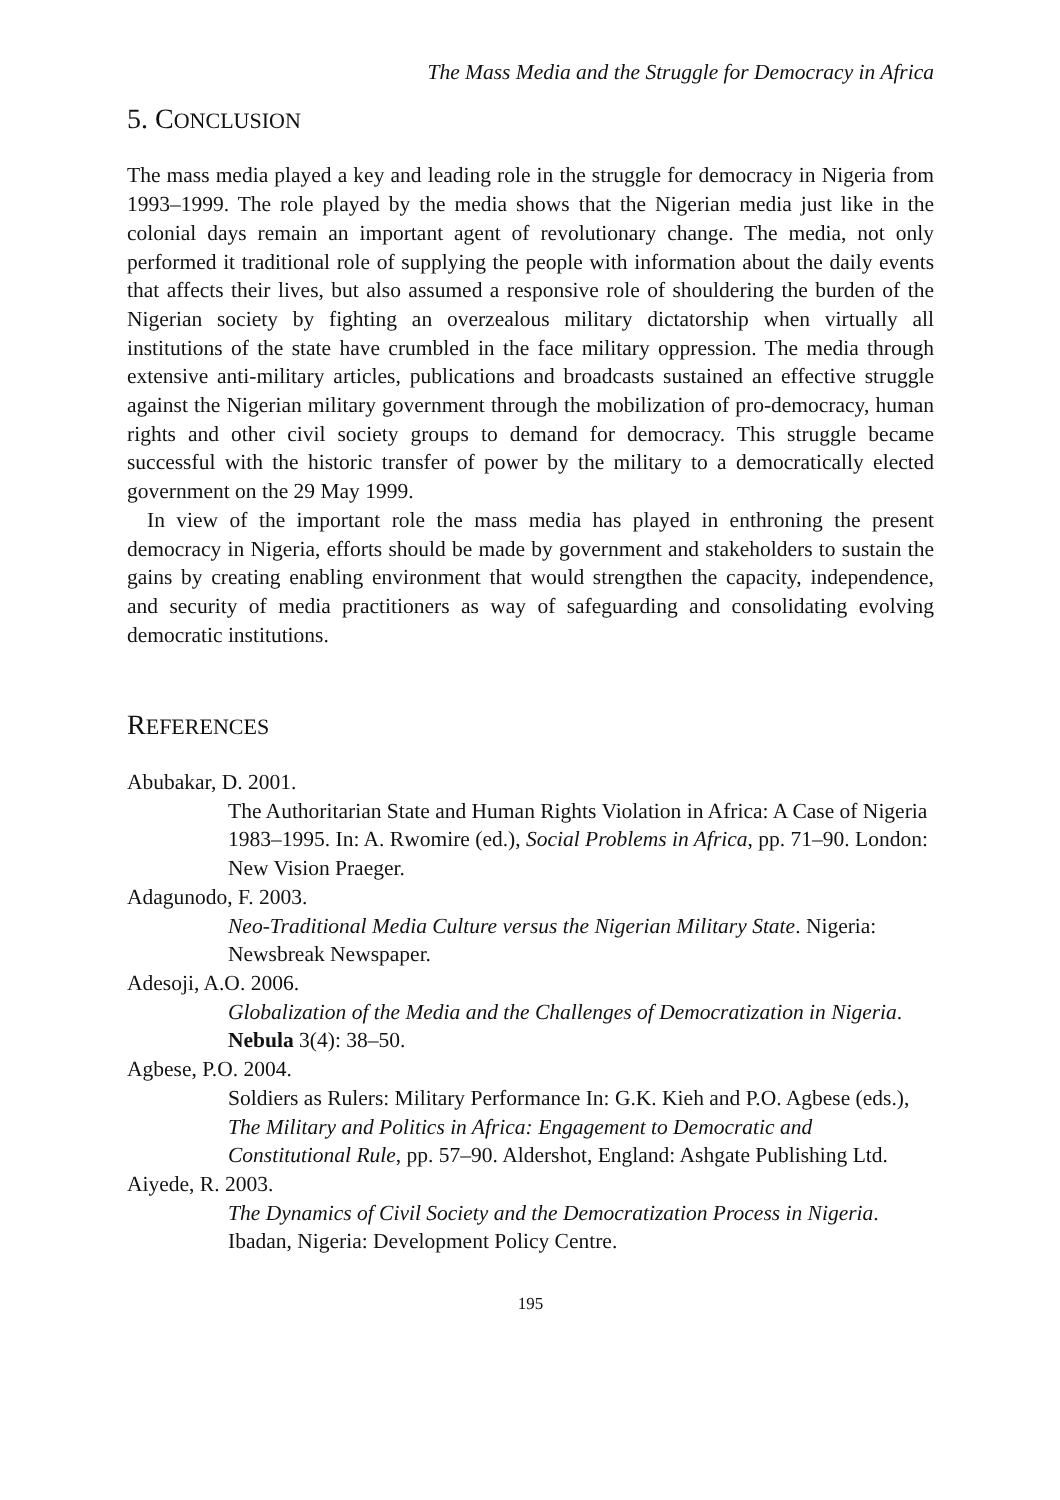The Mass Media and the Struggle for Democracy in Africa
5. CONCLUSION
The mass media played a key and leading role in the struggle for democracy in Nigeria from 1993–1999. The role played by the media shows that the Nigerian media just like in the colonial days remain an important agent of revolutionary change. The media, not only performed it traditional role of supplying the people with information about the daily events that affects their lives, but also assumed a responsive role of shouldering the burden of the Nigerian society by fighting an overzealous military dictatorship when virtually all institutions of the state have crumbled in the face military oppression. The media through extensive anti-military articles, publications and broadcasts sustained an effective struggle against the Nigerian military government through the mobilization of pro-democracy, human rights and other civil society groups to demand for democracy. This struggle became successful with the historic transfer of power by the military to a democratically elected government on the 29 May 1999.
In view of the important role the mass media has played in enthroning the present democracy in Nigeria, efforts should be made by government and stakeholders to sustain the gains by creating enabling environment that would strengthen the capacity, independence, and security of media practitioners as way of safeguarding and consolidating evolving democratic institutions.
REFERENCES
Abubakar, D. 2001.
The Authoritarian State and Human Rights Violation in Africa: A Case of Nigeria 1983–1995. In: A. Rwomire (ed.), Social Problems in Africa, pp. 71–90. London: New Vision Praeger.
Adagunodo, F. 2003.
Neo-Traditional Media Culture versus the Nigerian Military State. Nigeria: Newsbreak Newspaper.
Adesoji, A.O. 2006.
Globalization of the Media and the Challenges of Democratization in Nigeria. Nebula 3(4): 38–50.
Agbese, P.O. 2004.
Soldiers as Rulers: Military Performance In: G.K. Kieh and P.O. Agbese (eds.), The Military and Politics in Africa: Engagement to Democratic and Constitutional Rule, pp. 57–90. Aldershot, England: Ashgate Publishing Ltd.
Aiyede, R. 2003.
The Dynamics of Civil Society and the Democratization Process in Nigeria. Ibadan, Nigeria: Development Policy Centre.
195